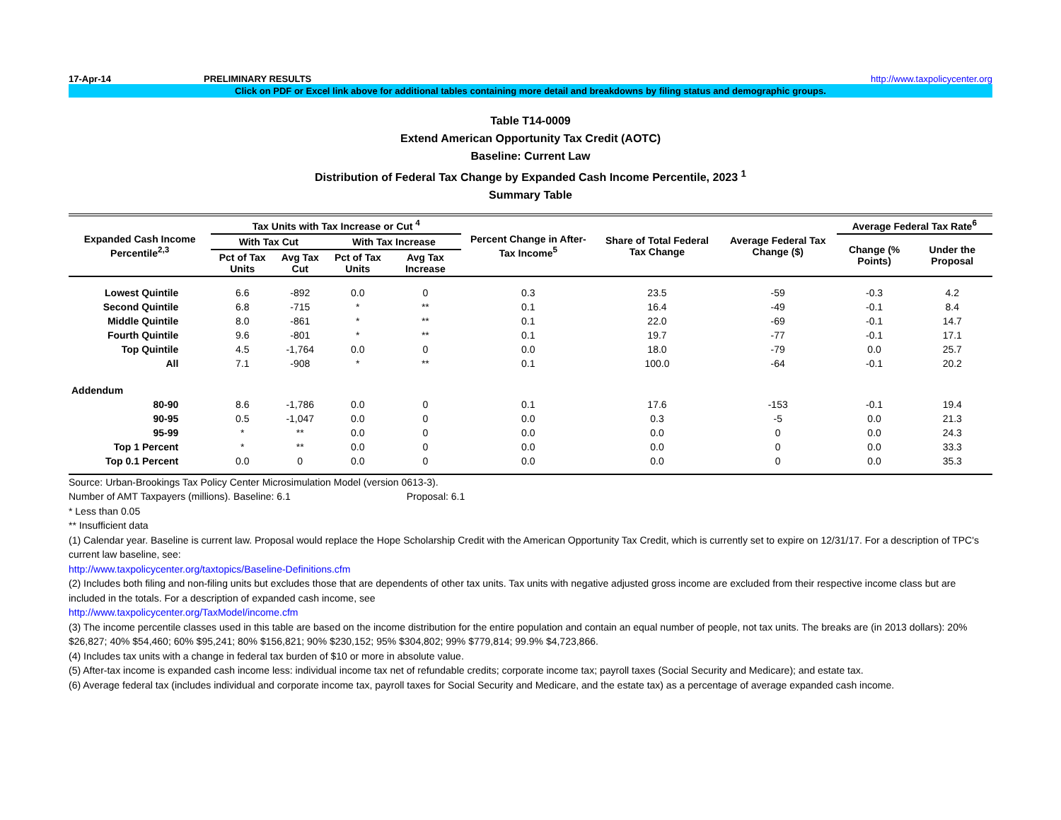17-Apr-14 PRELIMINARY RESULTS http://www.taxpolicycenter.org
Click on PDF or Excel link above for additional tables containing more detail and breakdowns by filing status and demographic groups.
Table T14-0009
Extend American Opportunity Tax Credit (AOTC)
Baseline: Current Law
Distribution of Federal Tax Change by Expanded Cash Income Percentile, 2023 <sup>1</sup>
Summary Table
| Expanded Cash Income Percentile<sup>2,3</sup> | Tax Units with Tax Increase or Cut <sup>4</sup> | | | | Percent Change in After-Tax Income<sup>5</sup> | Share of Total Federal Tax Change | Average Federal Tax Change ($) | Average Federal Tax Rate<sup>6</sup> | |
| --- | --- | --- | --- | --- | --- | --- | --- | --- | --- |
| | With Tax Cut | | With Tax Increase | | | | | Change (% Points) | Under the Proposal |
| | Pct of Tax Units | Avg Tax Cut | Pct of Tax Units | Avg Tax Increase | | | | | |
| Lowest Quintile | 6.6 | -892 | 0.0 | 0 | 0.3 | 23.5 | -59 | -0.3 | 4.2 |
| Second Quintile | 6.8 | -715 | * | ** | 0.1 | 16.4 | -49 | -0.1 | 8.4 |
| Middle Quintile | 8.0 | -861 | * | ** | 0.1 | 22.0 | -69 | -0.1 | 14.7 |
| Fourth Quintile | 9.6 | -801 | * | ** | 0.1 | 19.7 | -77 | -0.1 | 17.1 |
| Top Quintile | 4.5 | -1,764 | 0.0 | 0 | 0.0 | 18.0 | -79 | 0.0 | 25.7 |
| All | 7.1 | -908 | * | ** | 0.1 | 100.0 | -64 | -0.1 | 20.2 |
| Addendum | | | | | | | | | |
| 80-90 | 8.6 | -1,786 | 0.0 | 0 | 0.1 | 17.6 | -153 | -0.1 | 19.4 |
| 90-95 | 0.5 | -1,047 | 0.0 | 0 | 0.0 | 0.3 | -5 | 0.0 | 21.3 |
| 95-99 | * | ** | 0.0 | 0 | 0.0 | 0.0 | 0 | 0.0 | 24.3 |
| Top 1 Percent | * | ** | 0.0 | 0 | 0.0 | 0.0 | 0 | 0.0 | 33.3 |
| Top 0.1 Percent | 0.0 | 0 | 0.0 | 0 | 0.0 | 0.0 | 0 | 0.0 | 35.3 |
Source: Urban-Brookings Tax Policy Center Microsimulation Model (version 0613-3).
Number of AMT Taxpayers (millions). Baseline: 6.1 Proposal: 6.1
* Less than 0.05
** Insufficient data
(1) Calendar year. Baseline is current law. Proposal would replace the Hope Scholarship Credit with the American Opportunity Tax Credit, which is currently set to expire on 12/31/17. For a description of TPC's current law baseline, see:
http://www.taxpolicycenter.org/taxtopics/Baseline-Definitions.cfm
(2) Includes both filing and non-filing units but excludes those that are dependents of other tax units. Tax units with negative adjusted gross income are excluded from their respective income class but are included in the totals. For a description of expanded cash income, see
http://www.taxpolicycenter.org/TaxModel/income.cfm
(3) The income percentile classes used in this table are based on the income distribution for the entire population and contain an equal number of people, not tax units. The breaks are (in 2013 dollars): 20% $26,827; 40% $54,460; 60% $95,241; 80% $156,821; 90% $230,152; 95% $304,802; 99% $779,814; 99.9% $4,723,866.
(4) Includes tax units with a change in federal tax burden of $10 or more in absolute value.
(5) After-tax income is expanded cash income less: individual income tax net of refundable credits; corporate income tax; payroll taxes (Social Security and Medicare); and estate tax.
(6) Average federal tax (includes individual and corporate income tax, payroll taxes for Social Security and Medicare, and the estate tax) as a percentage of average expanded cash income.